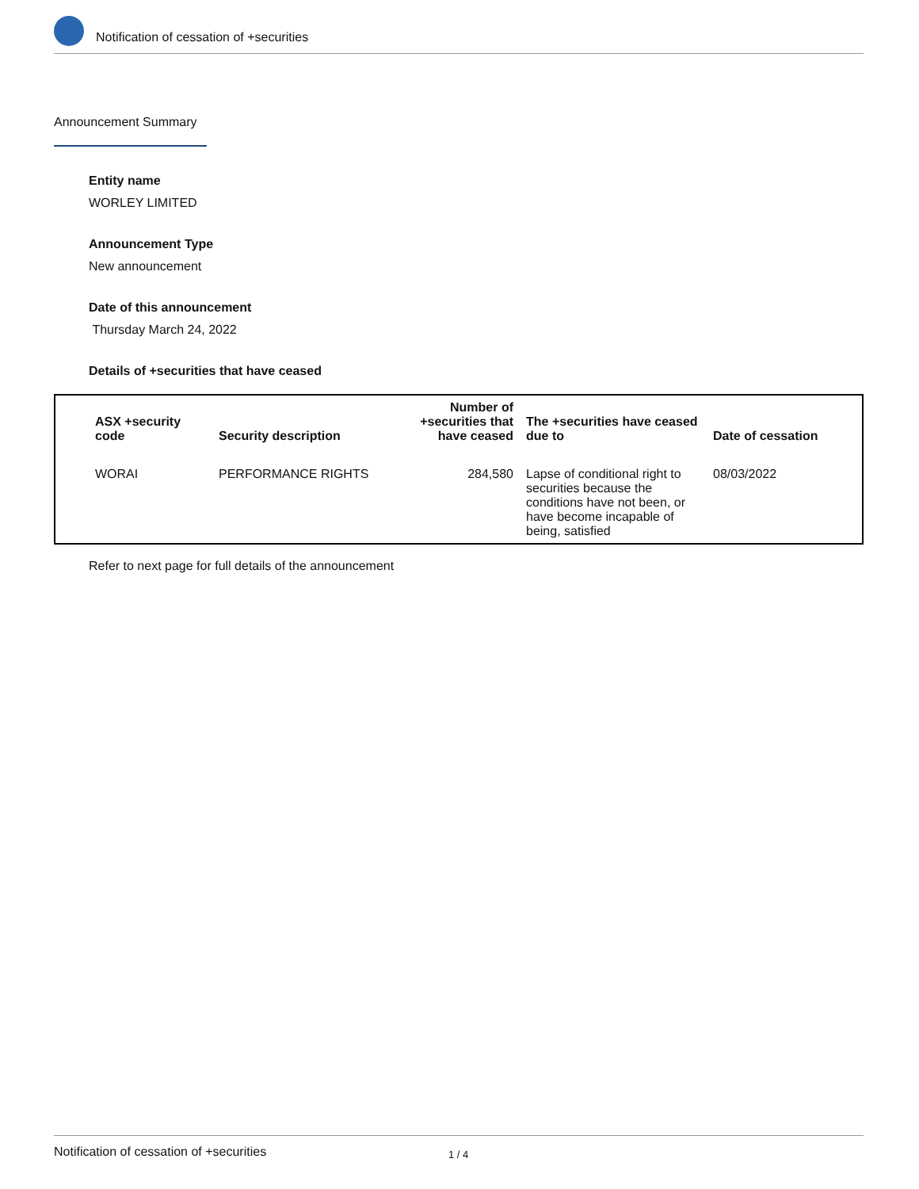Notification of cessation of +securities
Announcement Summary
Entity name
WORLEY LIMITED
Announcement Type
New announcement
Date of this announcement
Thursday March 24, 2022
Details of +securities that have ceased
| ASX +security code | Security description | Number of +securities that have ceased | The +securities have ceased due to | Date of cessation |
| --- | --- | --- | --- | --- |
| WORAI | PERFORMANCE RIGHTS | 284,580 | Lapse of conditional right to securities because the conditions have not been, or have become incapable of being, satisfied | 08/03/2022 |
Refer to next page for full details of the announcement
Notification of cessation of +securities 1 / 4